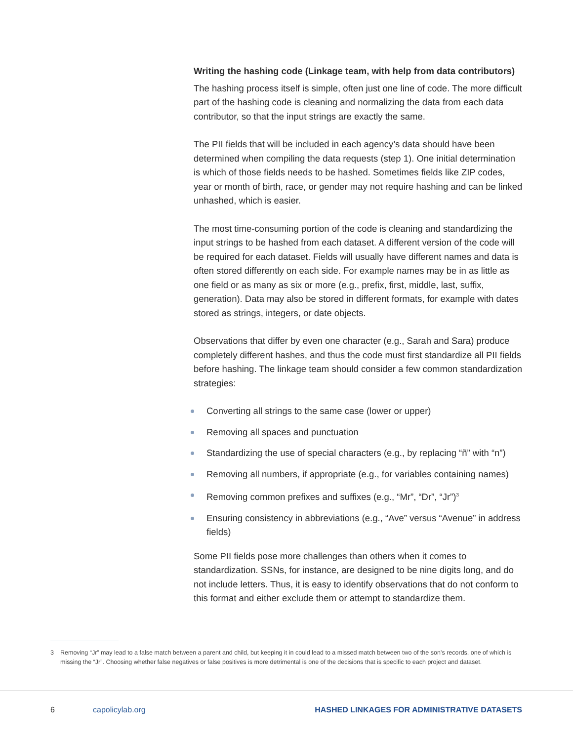Writing the hashing code (Linkage team, with help from data contributors)
The hashing process itself is simple, often just one line of code. The more difficult part of the hashing code is cleaning and normalizing the data from each data contributor, so that the input strings are exactly the same.
The PII fields that will be included in each agency’s data should have been determined when compiling the data requests (step 1). One initial determination is which of those fields needs to be hashed. Sometimes fields like ZIP codes, year or month of birth, race, or gender may not require hashing and can be linked unhashed, which is easier.
The most time-consuming portion of the code is cleaning and standardizing the input strings to be hashed from each dataset. A different version of the code will be required for each dataset. Fields will usually have different names and data is often stored differently on each side. For example names may be in as little as one field or as many as six or more (e.g., prefix, first, middle, last, suffix, generation). Data may also be stored in different formats, for example with dates stored as strings, integers, or date objects.
Observations that differ by even one character (e.g., Sarah and Sara) produce completely different hashes, and thus the code must first standardize all PII fields before hashing. The linkage team should consider a few common standardization strategies:
Converting all strings to the same case (lower or upper)
Removing all spaces and punctuation
Standardizing the use of special characters (e.g., by replacing “ñ” with “n”)
Removing all numbers, if appropriate (e.g., for variables containing names)
Removing common prefixes and suffixes (e.g., “Mr”, “Dr”, “Jr”)<sup>3</sup>
Ensuring consistency in abbreviations (e.g., “Ave” versus “Avenue” in address fields)
Some PII fields pose more challenges than others when it comes to standardization. SSNs, for instance, are designed to be nine digits long, and do not include letters. Thus, it is easy to identify observations that do not conform to this format and either exclude them or attempt to standardize them.
3 Removing “Jr” may lead to a false match between a parent and child, but keeping it in could lead to a missed match between two of the son’s records, one of which is missing the “Jr”. Choosing whether false negatives or false positives is more detrimental is one of the decisions that is specific to each project and dataset.
6 capolicylab.org HASHED LINKAGES FOR ADMINISTRATIVE DATASETS